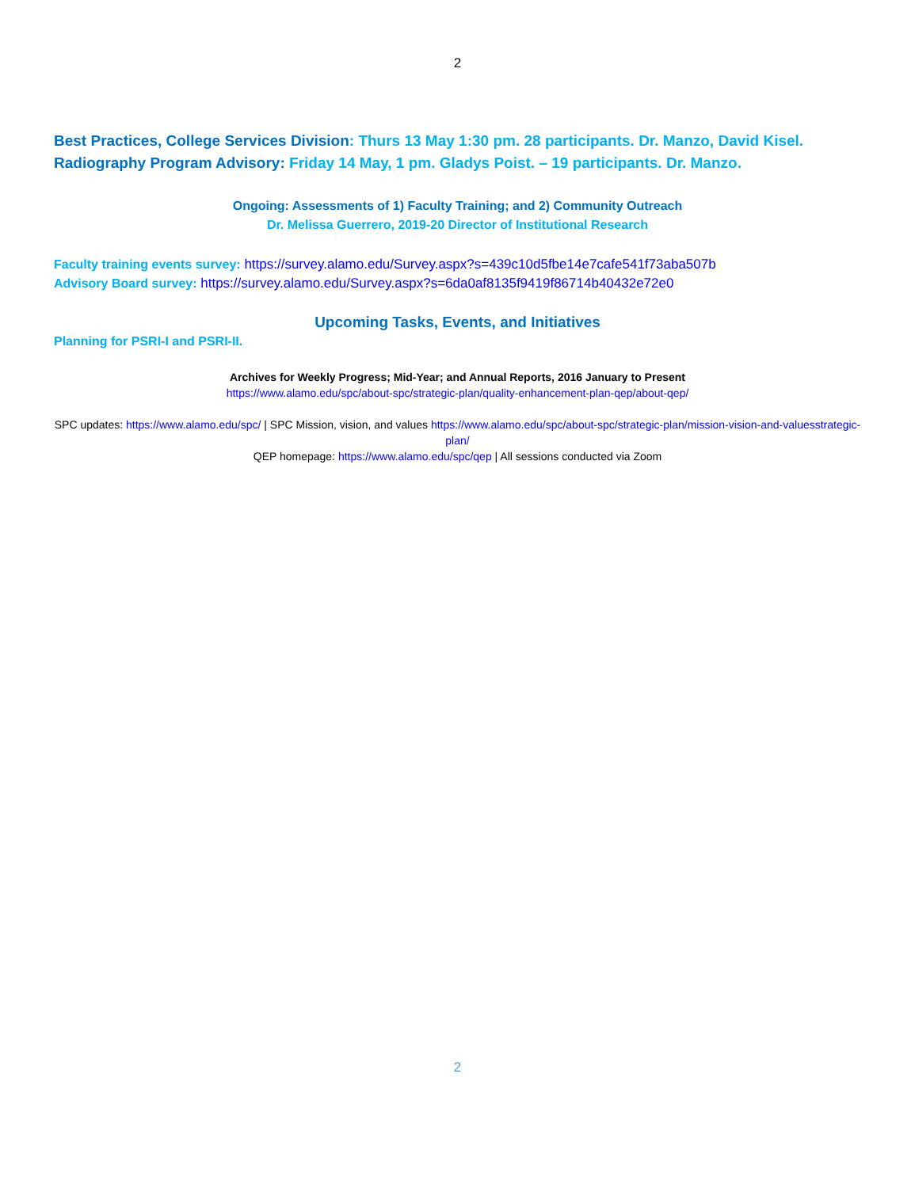2
Best Practices, College Services Division: Thurs 13 May 1:30 pm. 28 participants. Dr. Manzo, David Kisel.
Radiography Program Advisory: Friday 14 May, 1 pm. Gladys Poist. – 19 participants. Dr. Manzo.
Ongoing: Assessments of 1) Faculty Training; and 2) Community Outreach
Dr. Melissa Guerrero, 2019-20 Director of Institutional Research
Faculty training events survey: https://survey.alamo.edu/Survey.aspx?s=439c10d5fbe14e7cafe541f73aba507b
Advisory Board survey: https://survey.alamo.edu/Survey.aspx?s=6da0af8135f9419f86714b40432e72e0
Upcoming Tasks, Events, and Initiatives
Planning for PSRI-I and PSRI-II.
Archives for Weekly Progress; Mid-Year; and Annual Reports, 2016 January to Present
https://www.alamo.edu/spc/about-spc/strategic-plan/quality-enhancement-plan-qep/about-qep/
SPC updates: https://www.alamo.edu/spc/ | SPC Mission, vision, and values https://www.alamo.edu/spc/about-spc/strategic-plan/mission-vision-and-valuesstrategic-plan/
QEP homepage: https://www.alamo.edu/spc/qep | All sessions conducted via Zoom
2